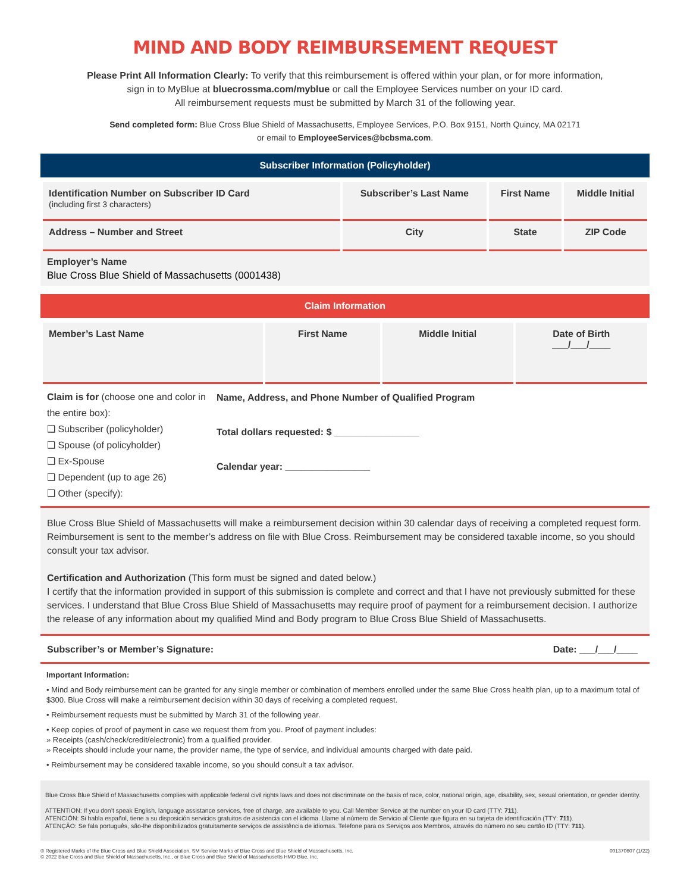MIND AND BODY REIMBURSEMENT REQUEST
Please Print All Information Clearly: To verify that this reimbursement is offered within your plan, or for more information,
sign in to MyBlue at bluecrossma.com/myblue or call the Employee Services number on your ID card.
All reimbursement requests must be submitted by March 31 of the following year.
Send completed form: Blue Cross Blue Shield of Massachusetts, Employee Services, P.O. Box 9151, North Quincy, MA 02171
or email to EmployeeServices@bcbsma.com.
Subscriber Information (Policyholder)
| Identification Number on Subscriber ID Card (including first 3 characters) | Subscriber’s Last Name | First Name | Middle Initial |
| Address – Number and Street | City | State | ZIP Code |
Employer’s Name
Blue Cross Blue Shield of Massachusetts (0001438)
Claim Information
| Member’s Last Name | First Name | Middle Initial | Date of Birth ___/___/____ |
Claim is for (choose one and color in the entire box):
❑ Subscriber (policyholder)
❑ Spouse (of policyholder)
❑ Ex-Spouse
❑ Dependent (up to age 26)
❑ Other (specify):
Name, Address, and Phone Number of Qualified Program
Total dollars requested: $ ________________
Calendar year: ________________
Blue Cross Blue Shield of Massachusetts will make a reimbursement decision within 30 calendar days of receiving a completed request form. Reimbursement is sent to the member’s address on file with Blue Cross. Reimbursement may be considered taxable income, so you should consult your tax advisor.
Certification and Authorization (This form must be signed and dated below.)
I certify that the information provided in support of this submission is complete and correct and that I have not previously submitted for these services. I understand that Blue Cross Blue Shield of Massachusetts may require proof of payment for a reimbursement decision. I authorize the release of any information about my qualified Mind and Body program to Blue Cross Blue Shield of Massachusetts.
Subscriber’s or Member’s Signature: Date: ___/___/____
Important Information:
• Mind and Body reimbursement can be granted for any single member or combination of members enrolled under the same Blue Cross health plan, up to a maximum total of $300. Blue Cross will make a reimbursement decision within 30 days of receiving a completed request.
• Reimbursement requests must be submitted by March 31 of the following year.
• Keep copies of proof of payment in case we request them from you. Proof of payment includes:
» Receipts (cash/check/credit/electronic) from a qualified provider.
» Receipts should include your name, the provider name, the type of service, and individual amounts charged with date paid.
• Reimbursement may be considered taxable income, so you should consult a tax advisor.
Blue Cross Blue Shield of Massachusetts complies with applicable federal civil rights laws and does not discriminate on the basis of race, color, national origin, age, disability, sex, sexual orientation, or gender identity.
ATTENTION: If you don’t speak English, language assistance services, free of charge, are available to you. Call Member Service at the number on your ID card (TTY: 711).
ATENCIÓN: Si habla español, tiene a su disposición servicios gratuitos de asistencia con el idioma. Llame al número de Servicio al Cliente que figura en su tarjeta de identificación (TTY: 711).
ATENÇÃO: Se fala português, são-lhe disponibilizados gratuitamente serviços de assistência de idiomas. Telefone para os Serviços aos Membros, através do número no seu cartão ID (TTY: 711).
® Registered Marks of the Blue Cross and Blue Shield Association. SM Service Marks of Blue Cross and Blue Shield of Massachusetts, Inc.
© 2022 Blue Cross and Blue Shield of Massachusetts, Inc., or Blue Cross and Blue Shield of Massachusetts HMO Blue, Inc. 001370607 (1/22)